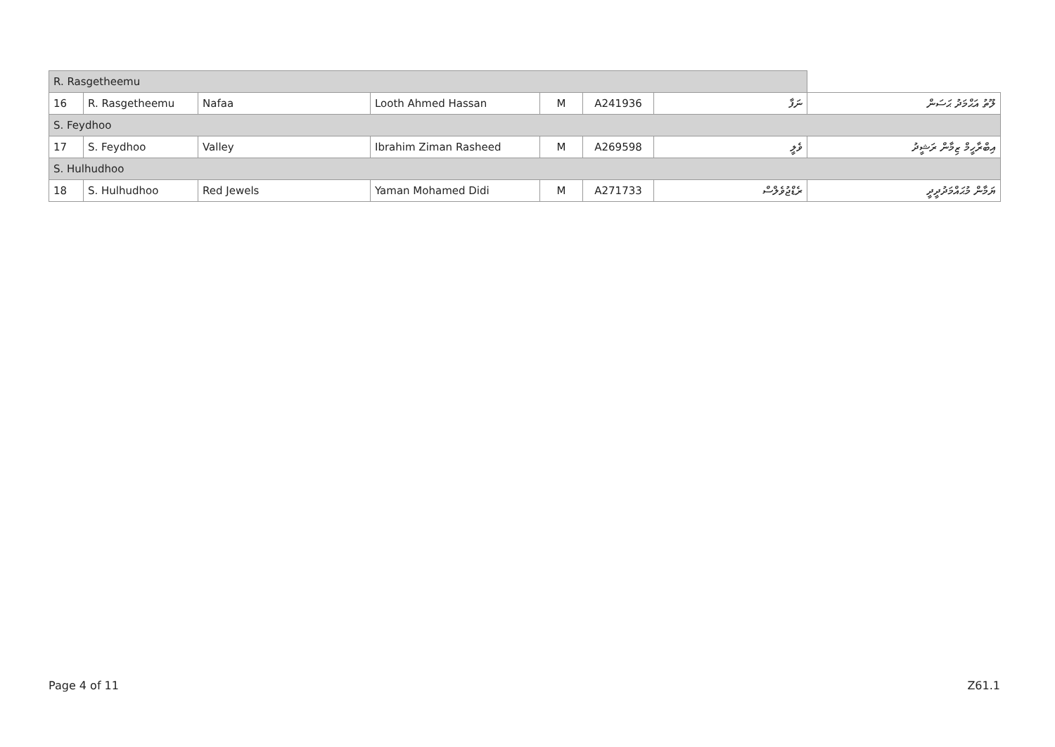| R. Rasgetheemu | | | | | | | |
| 16 | R. Rasgetheemu | Nafaa | Looth Ahmed Hassan | M | A241936 | ނަފާ | ލޫތު އަޙްމަދު ޙަސަން |
| S. Feydhoo | | | | | | | |
| 17 | S. Feydhoo | Valley | Ibrahim Ziman Rasheed | M | A269598 | ވެލީ | އިބްރާހީމް ޒިމާން ރަޝީދު |
| S. Hulhudhoo | | | | | | | |
| 18 | S. Hulhudhoo | Red Jewels | Yaman Mohamed Didi | M | A271733 | ރެޑްޖުވެލްސް | ޔަމާން މުޙައްމަދުދީދީ |
Page 4 of 11 Z61.1